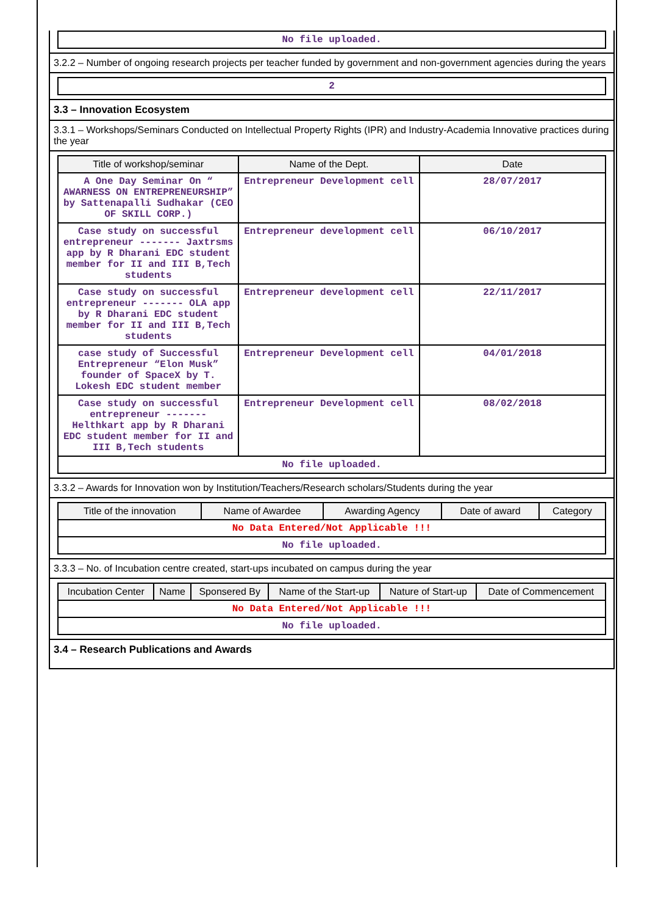| No file uploaded. |
3.2.2 – Number of ongoing research projects per teacher funded by government and non-government agencies during the years
| 2 |
3.3 – Innovation Ecosystem
3.3.1 – Workshops/Seminars Conducted on Intellectual Property Rights (IPR) and Industry-Academia Innovative practices during the year
| Title of workshop/seminar | Name of the Dept. | Date |
| --- | --- | --- |
| A One Day Seminar On “ AWARNESS ON ENTREPRENEURSHIP” by Sattenapalli Sudhakar (CEO OF SKILL CORP.) | Entrepreneur Development cell | 28/07/2017 |
| Case study on successful entrepreneur ------- Jaxtrsms app by R Dharani EDC student member for II and III B,Tech students | Entrepreneur development cell | 06/10/2017 |
| Case study on successful entrepreneur ------- OLA app by R Dharani EDC student member for II and III B,Tech students | Entrepreneur development cell | 22/11/2017 |
| case study of Successful Entrepreneur “Elon Musk” founder of SpaceX by T. Lokesh EDC student member | Entrepreneur Development cell | 04/01/2018 |
| Case study on successful entrepreneur ------- Helthkart app by R Dharani EDC student member for II and III B,Tech students | Entrepreneur Development cell | 08/02/2018 |
| No file uploaded. | | |
3.3.2 – Awards for Innovation won by Institution/Teachers/Research scholars/Students during the year
| Title of the innovation | Name of Awardee | Awarding Agency | Date of award | Category |
| --- | --- | --- | --- | --- |
| No Data Entered/Not Applicable !!! | | | | |
| No file uploaded. | | | | |
3.3.3 – No. of Incubation centre created, start-ups incubated on campus during the year
| Incubation Center | Name | Sponsered By | Name of the Start-up | Nature of Start-up | Date of Commencement |
| --- | --- | --- | --- | --- | --- |
| No Data Entered/Not Applicable !!! | | | | | |
| No file uploaded. | | | | | |
3.4 – Research Publications and Awards